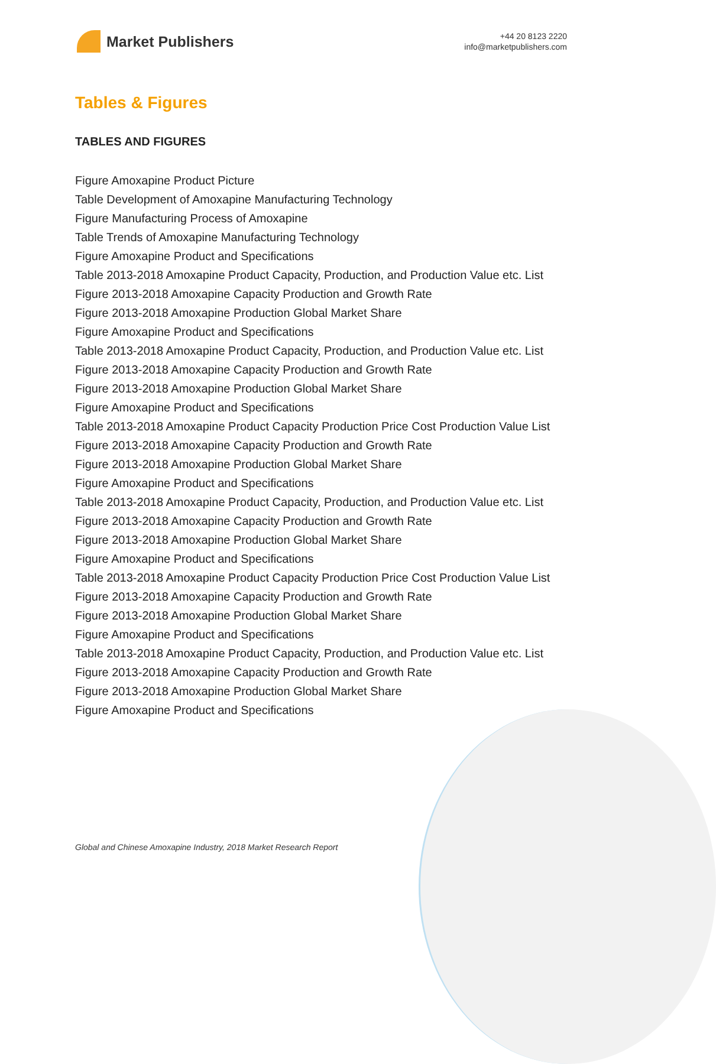Market Publishers
+44 20 8123 2220
info@marketpublishers.com
Tables & Figures
TABLES AND FIGURES
Figure Amoxapine Product Picture
Table Development of Amoxapine Manufacturing Technology
Figure Manufacturing Process of Amoxapine
Table Trends of Amoxapine Manufacturing Technology
Figure Amoxapine Product and Specifications
Table 2013-2018 Amoxapine Product Capacity, Production, and Production Value etc. List
Figure 2013-2018 Amoxapine Capacity Production and Growth Rate
Figure 2013-2018 Amoxapine Production Global Market Share
Figure Amoxapine Product and Specifications
Table 2013-2018 Amoxapine Product Capacity, Production, and Production Value etc. List
Figure 2013-2018 Amoxapine Capacity Production and Growth Rate
Figure 2013-2018 Amoxapine Production Global Market Share
Figure Amoxapine Product and Specifications
Table 2013-2018 Amoxapine Product Capacity Production Price Cost Production Value List
Figure 2013-2018 Amoxapine Capacity Production and Growth Rate
Figure 2013-2018 Amoxapine Production Global Market Share
Figure Amoxapine Product and Specifications
Table 2013-2018 Amoxapine Product Capacity, Production, and Production Value etc. List
Figure 2013-2018 Amoxapine Capacity Production and Growth Rate
Figure 2013-2018 Amoxapine Production Global Market Share
Figure Amoxapine Product and Specifications
Table 2013-2018 Amoxapine Product Capacity Production Price Cost Production Value List
Figure 2013-2018 Amoxapine Capacity Production and Growth Rate
Figure 2013-2018 Amoxapine Production Global Market Share
Figure Amoxapine Product and Specifications
Table 2013-2018 Amoxapine Product Capacity, Production, and Production Value etc. List
Figure 2013-2018 Amoxapine Capacity Production and Growth Rate
Figure 2013-2018 Amoxapine Production Global Market Share
Figure Amoxapine Product and Specifications
Global and Chinese Amoxapine Industry, 2018 Market Research Report